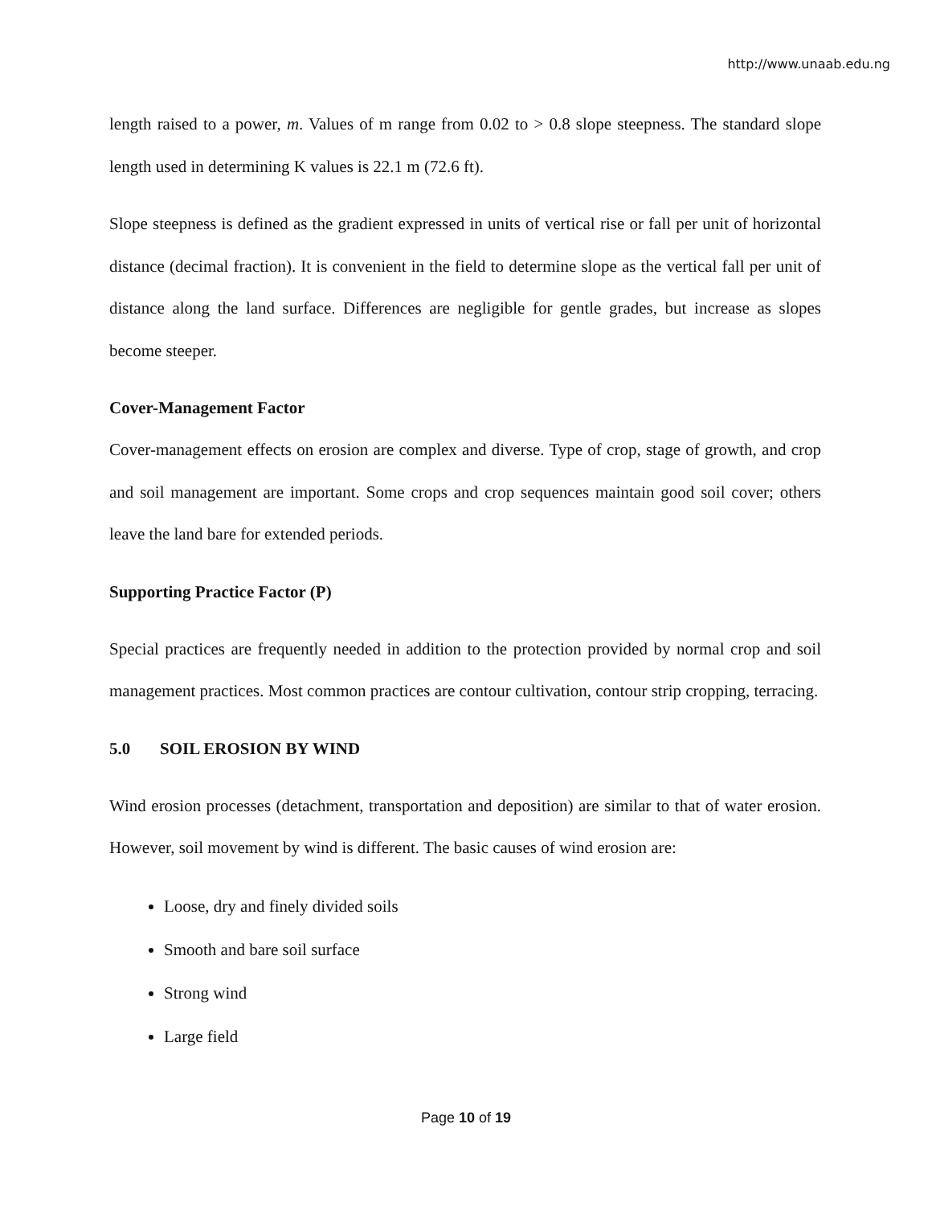http://www.unaab.edu.ng
length raised to a power, m. Values of m range from 0.02 to > 0.8 slope steepness. The standard slope length used in determining K values is 22.1 m (72.6 ft).
Slope steepness is defined as the gradient expressed in units of vertical rise or fall per unit of horizontal distance (decimal fraction). It is convenient in the field to determine slope as the vertical fall per unit of distance along the land surface. Differences are negligible for gentle grades, but increase as slopes become steeper.
Cover-Management Factor
Cover-management effects on erosion are complex and diverse. Type of crop, stage of growth, and crop and soil management are important. Some crops and crop sequences maintain good soil cover; others leave the land bare for extended periods.
Supporting Practice Factor (P)
Special practices are frequently needed in addition to the protection provided by normal crop and soil management practices. Most common practices are contour cultivation, contour strip cropping, terracing.
5.0 SOIL EROSION BY WIND
Wind erosion processes (detachment, transportation and deposition) are similar to that of water erosion. However, soil movement by wind is different. The basic causes of wind erosion are:
Loose, dry and finely divided soils
Smooth and bare soil surface
Strong wind
Large field
Page 10 of 19